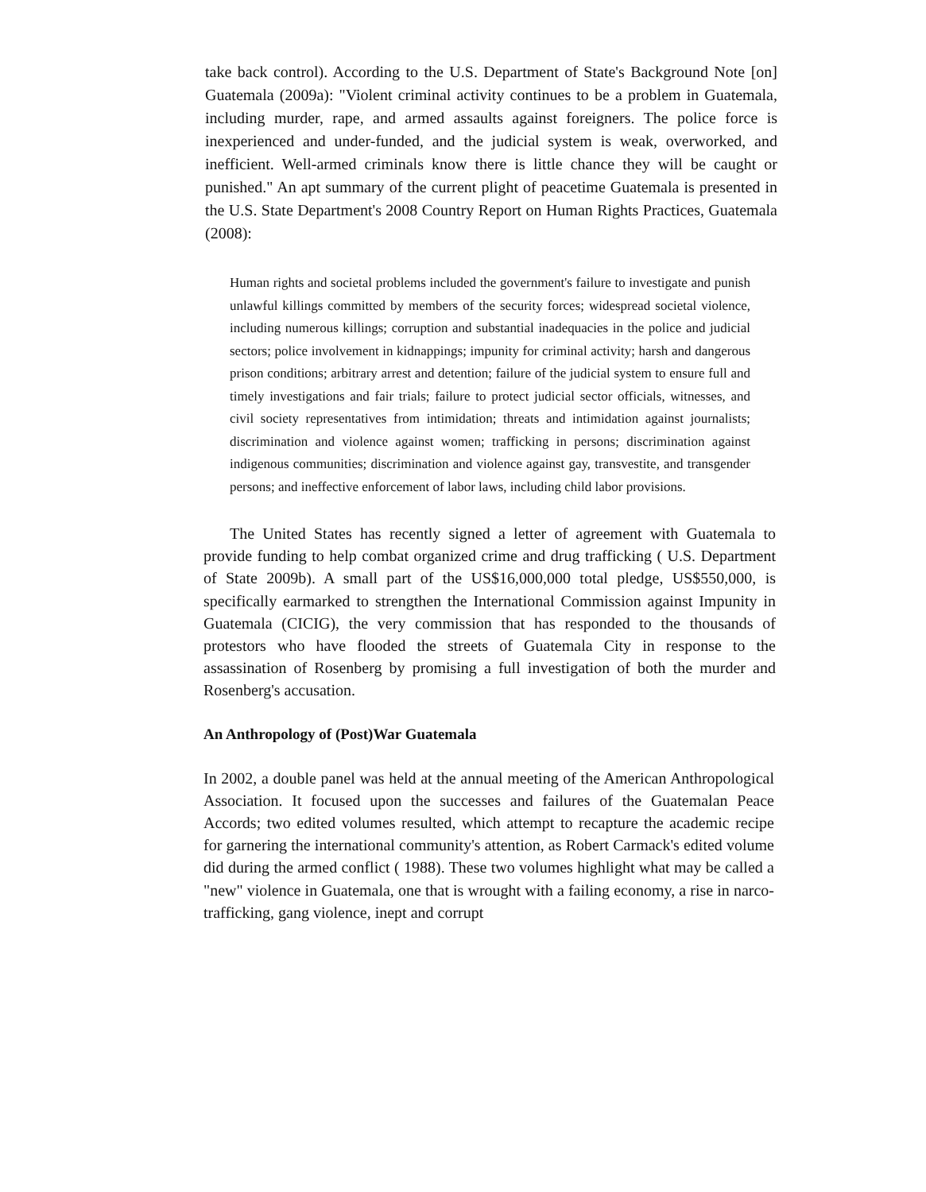take back control). According to the U.S. Department of State's Background Note [on] Guatemala (2009a): "Violent criminal activity continues to be a problem in Guatemala, including murder, rape, and armed assaults against foreigners. The police force is inexperienced and under-funded, and the judicial system is weak, overworked, and inefficient. Well-armed criminals know there is little chance they will be caught or punished." An apt summary of the current plight of peacetime Guatemala is presented in the U.S. State Department's 2008 Country Report on Human Rights Practices, Guatemala (2008):
Human rights and societal problems included the government's failure to investigate and punish unlawful killings committed by members of the security forces; widespread societal violence, including numerous killings; corruption and substantial inadequacies in the police and judicial sectors; police involvement in kidnappings; impunity for criminal activity; harsh and dangerous prison conditions; arbitrary arrest and detention; failure of the judicial system to ensure full and timely investigations and fair trials; failure to protect judicial sector officials, witnesses, and civil society representatives from intimidation; threats and intimidation against journalists; discrimination and violence against women; trafficking in persons; discrimination against indigenous communities; discrimination and violence against gay, transvestite, and transgender persons; and ineffective enforcement of labor laws, including child labor provisions.
The United States has recently signed a letter of agreement with Guatemala to provide funding to help combat organized crime and drug trafficking ( U.S. Department of State 2009b). A small part of the US$16,000,000 total pledge, US$550,000, is specifically earmarked to strengthen the International Commission against Impunity in Guatemala (CICIG), the very commission that has responded to the thousands of protestors who have flooded the streets of Guatemala City in response to the assassination of Rosenberg by promising a full investigation of both the murder and Rosenberg's accusation.
An Anthropology of (Post)War Guatemala
In 2002, a double panel was held at the annual meeting of the American Anthropological Association. It focused upon the successes and failures of the Guatemalan Peace Accords; two edited volumes resulted, which attempt to recapture the academic recipe for garnering the international community's attention, as Robert Carmack's edited volume did during the armed conflict ( 1988). These two volumes highlight what may be called a "new" violence in Guatemala, one that is wrought with a failing economy, a rise in narco-trafficking, gang violence, inept and corrupt